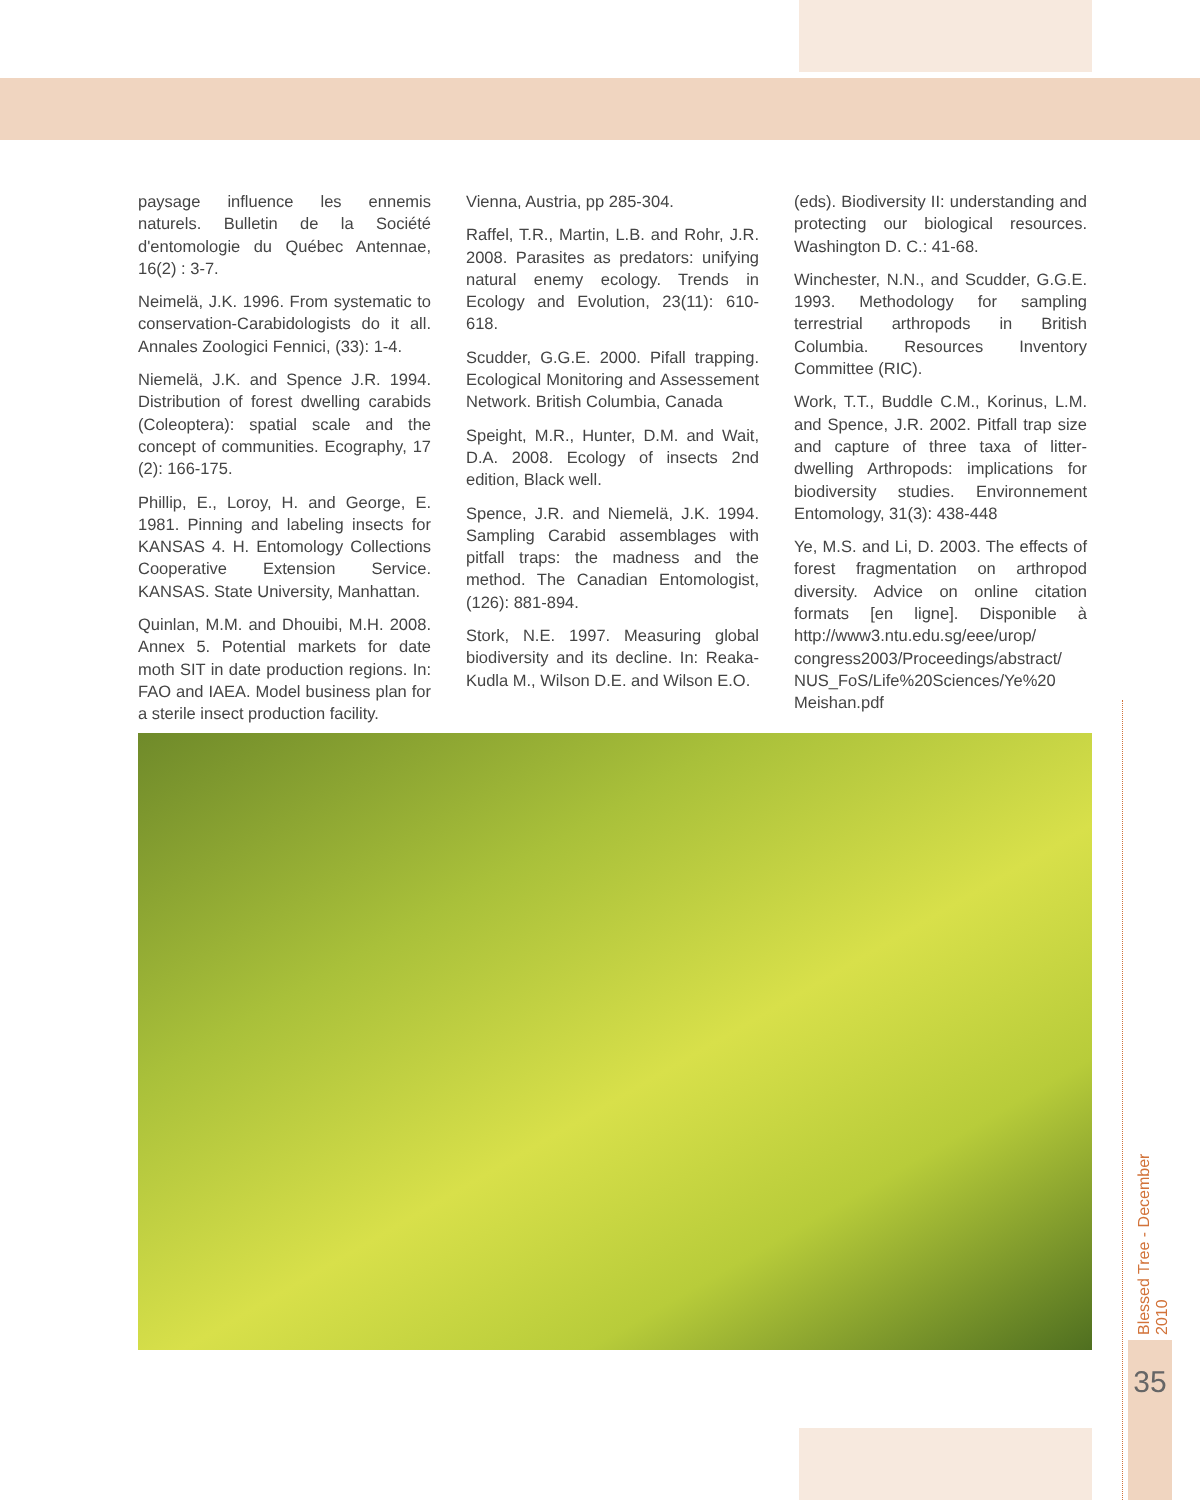paysage influence les ennemis naturels. Bulletin de la Société d'entomologie du Québec Antennae, 16(2) : 3-7.
Neimelä, J.K. 1996. From systematic to conservation-Carabidologists do it all. Annales Zoologici Fennici, (33): 1-4.
Niemelä, J.K. and Spence J.R. 1994. Distribution of forest dwelling carabids (Coleoptera): spatial scale and the concept of communities. Ecography, 17 (2): 166-175.
Phillip, E., Loroy, H. and George, E. 1981. Pinning and labeling insects for KANSAS 4. H. Entomology Collections Cooperative Extension Service. KANSAS. State University, Manhattan.
Quinlan, M.M. and Dhouibi, M.H. 2008. Annex 5. Potential markets for date moth SIT in date production regions. In: FAO and IAEA. Model business plan for a sterile insect production facility.
Vienna, Austria, pp 285-304.
Raffel, T.R., Martin, L.B. and Rohr, J.R. 2008. Parasites as predators: unifying natural enemy ecology. Trends in Ecology and Evolution, 23(11): 610-618.
Scudder, G.G.E. 2000. Pifall trapping. Ecological Monitoring and Assessement Network. British Columbia, Canada
Speight, M.R., Hunter, D.M. and Wait, D.A. 2008. Ecology of insects 2nd edition, Black well.
Spence, J.R. and Niemelä, J.K. 1994. Sampling Carabid assemblages with pitfall traps: the madness and the method. The Canadian Entomologist, (126): 881-894.
Stork, N.E. 1997. Measuring global biodiversity and its decline. In: Reaka-Kudla M., Wilson D.E. and Wilson E.O.
(eds). Biodiversity II: understanding and protecting our biological resources. Washington D. C.: 41-68.
Winchester, N.N., and Scudder, G.G.E. 1993. Methodology for sampling terrestrial arthropods in British Columbia. Resources Inventory Committee (RIC).
Work, T.T., Buddle C.M., Korinus, L.M. and Spence, J.R. 2002. Pitfall trap size and capture of three taxa of litter-dwelling Arthropods: implications for biodiversity studies. Environnement Entomology, 31(3): 438-448
Ye, M.S. and Li, D. 2003. The effects of forest fragmentation on arthropod diversity. Advice on online citation formats [en ligne]. Disponible à http://www3.ntu.edu.sg/eee/urop/ congress2003/Proceedings/abstract/ NUS_FoS/Life%20Sciences/Ye%20 Meishan.pdf
Blessed Tree - December 2010
35